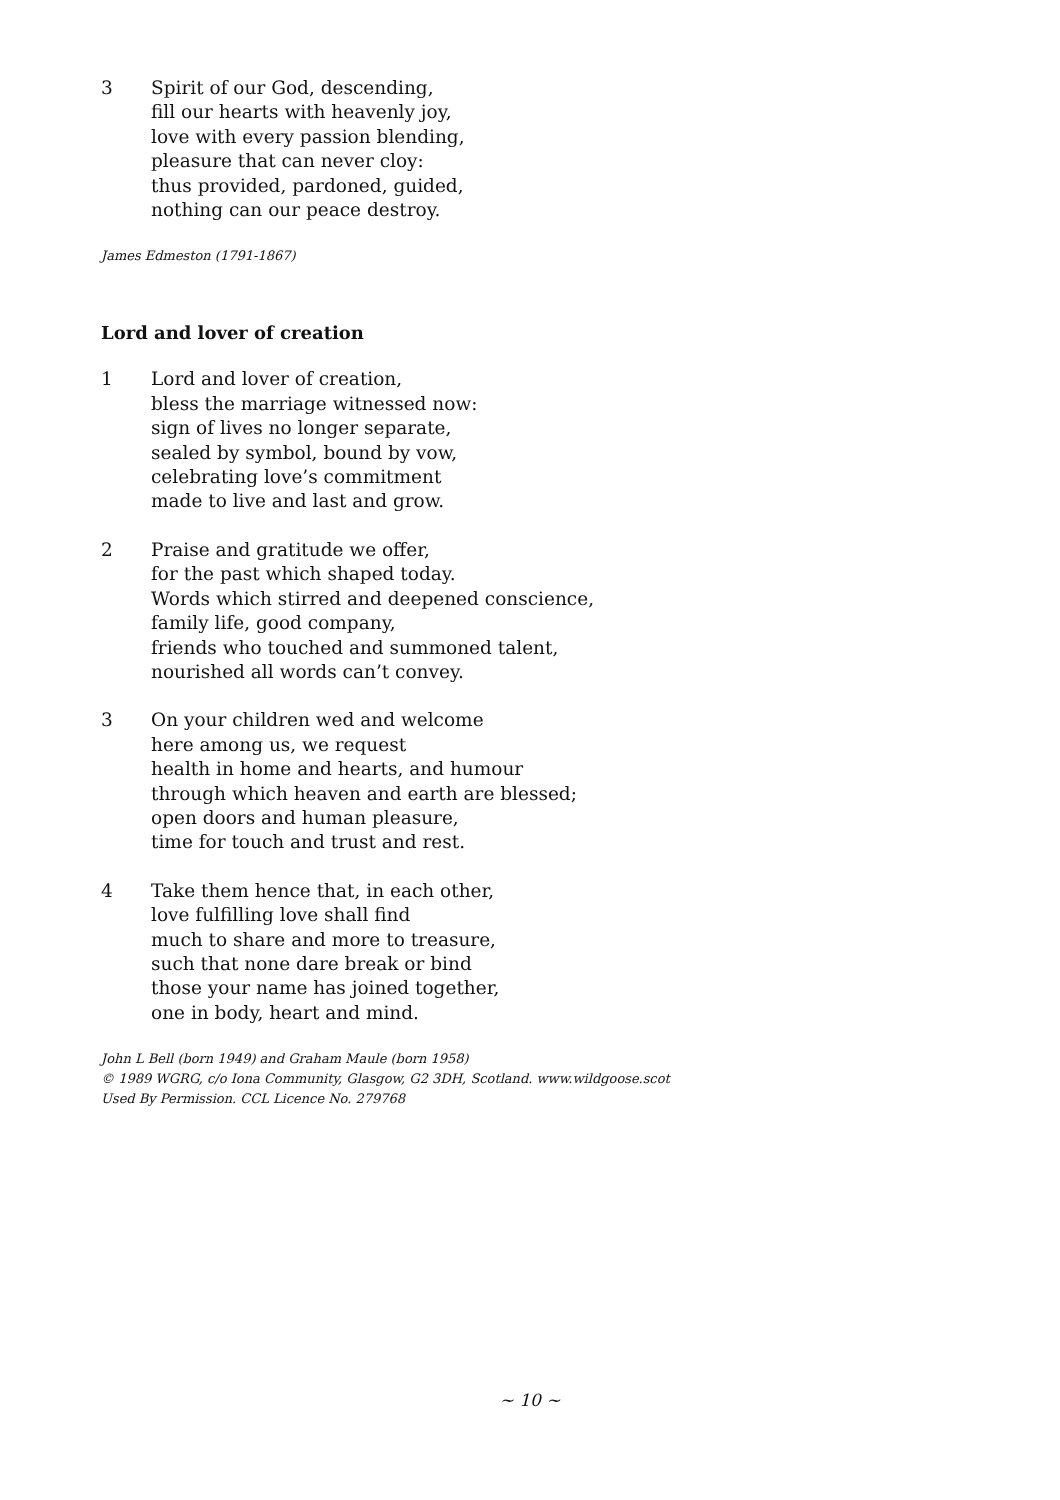3 Spirit of our God, descending,
fill our hearts with heavenly joy,
love with every passion blending,
pleasure that can never cloy:
thus provided, pardoned, guided,
nothing can our peace destroy.
James Edmeston (1791-1867)
Lord and lover of creation
1 Lord and lover of creation,
bless the marriage witnessed now:
sign of lives no longer separate,
sealed by symbol, bound by vow,
celebrating love’s commitment
made to live and last and grow.
2 Praise and gratitude we offer,
for the past which shaped today.
Words which stirred and deepened conscience,
family life, good company,
friends who touched and summoned talent,
nourished all words can’t convey.
3 On your children wed and welcome
here among us, we request
health in home and hearts, and humour
through which heaven and earth are blessed;
open doors and human pleasure,
time for touch and trust and rest.
4 Take them hence that, in each other,
love fulfilling love shall find
much to share and more to treasure,
such that none dare break or bind
those your name has joined together,
one in body, heart and mind.
John L Bell (born 1949) and Graham Maule (born 1958)
© 1989 WGRG, c/o Iona Community, Glasgow, G2 3DH, Scotland. www.wildgoose.scot
Used By Permission. CCL Licence No. 279768
~ 10 ~